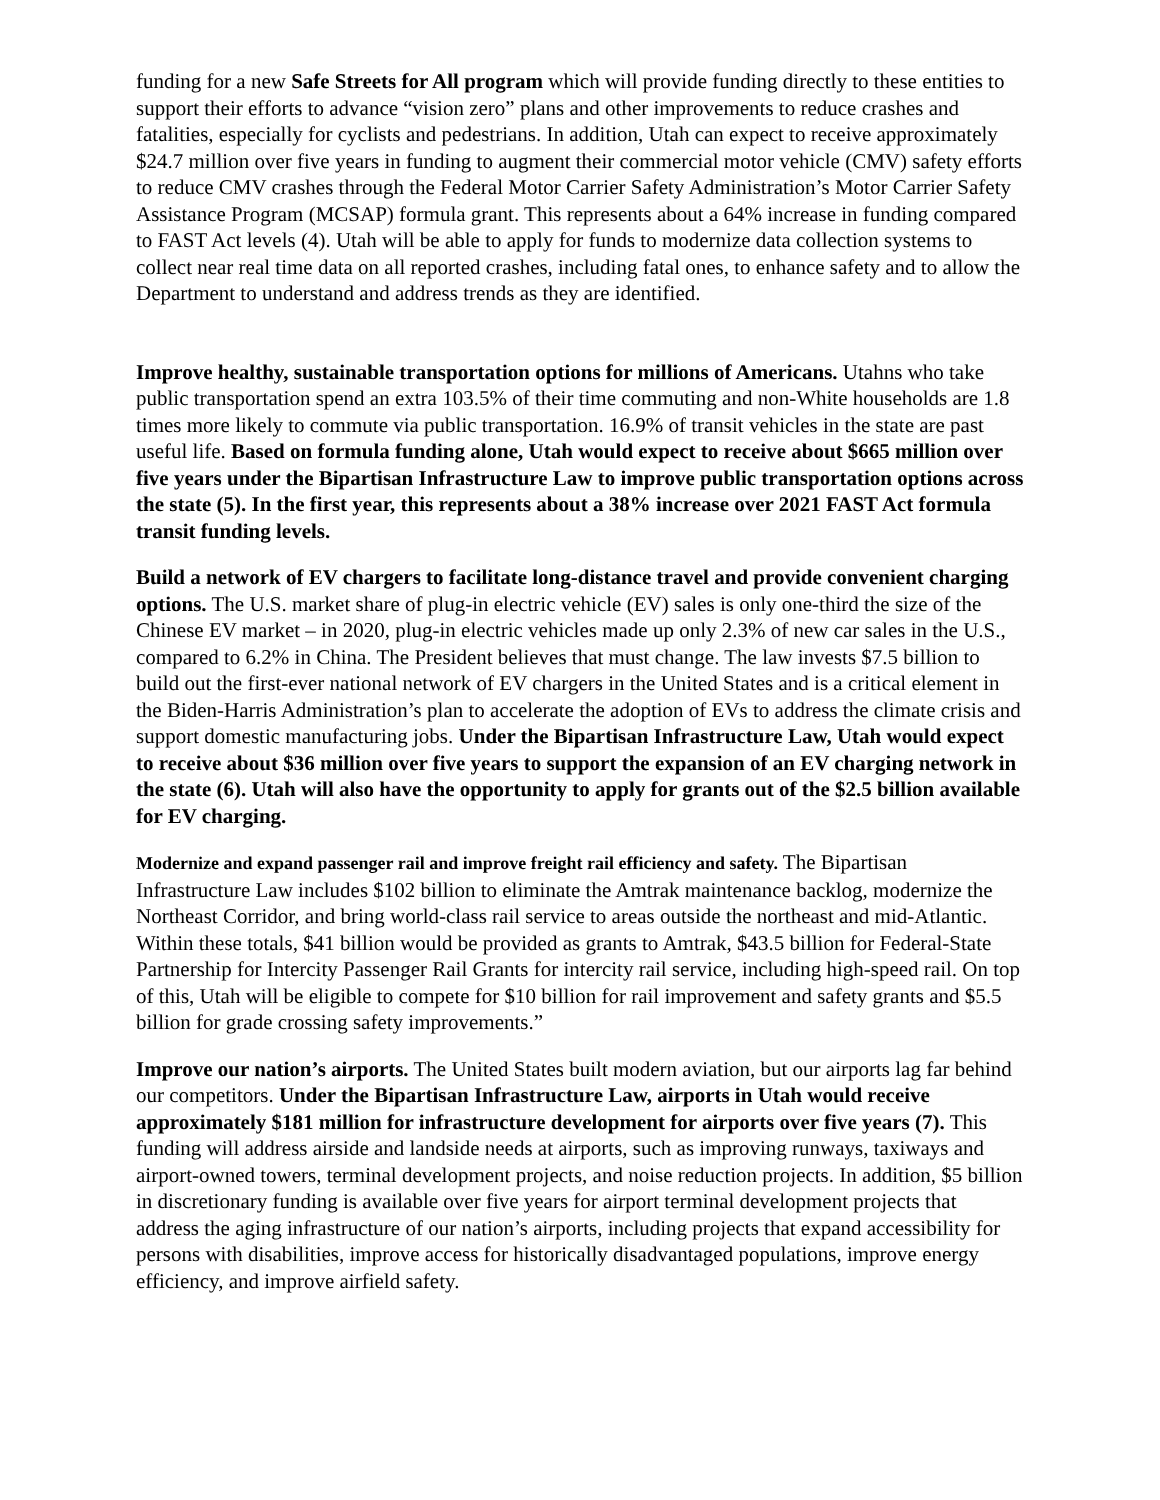funding for a new Safe Streets for All program which will provide funding directly to these entities to support their efforts to advance “vision zero” plans and other improvements to reduce crashes and fatalities, especially for cyclists and pedestrians. In addition, Utah can expect to receive approximately $24.7 million over five years in funding to augment their commercial motor vehicle (CMV) safety efforts to reduce CMV crashes through the Federal Motor Carrier Safety Administration’s Motor Carrier Safety Assistance Program (MCSAP) formula grant. This represents about a 64% increase in funding compared to FAST Act levels (4). Utah will be able to apply for funds to modernize data collection systems to collect near real time data on all reported crashes, including fatal ones, to enhance safety and to allow the Department to understand and address trends as they are identified.
Improve healthy, sustainable transportation options for millions of Americans. Utahns who take public transportation spend an extra 103.5% of their time commuting and non-White households are 1.8 times more likely to commute via public transportation. 16.9% of transit vehicles in the state are past useful life. Based on formula funding alone, Utah would expect to receive about $665 million over five years under the Bipartisan Infrastructure Law to improve public transportation options across the state (5). In the first year, this represents about a 38% increase over 2021 FAST Act formula transit funding levels.
Build a network of EV chargers to facilitate long-distance travel and provide convenient charging options. The U.S. market share of plug-in electric vehicle (EV) sales is only one-third the size of the Chinese EV market – in 2020, plug-in electric vehicles made up only 2.3% of new car sales in the U.S., compared to 6.2% in China. The President believes that must change. The law invests $7.5 billion to build out the first-ever national network of EV chargers in the United States and is a critical element in the Biden-Harris Administration’s plan to accelerate the adoption of EVs to address the climate crisis and support domestic manufacturing jobs. Under the Bipartisan Infrastructure Law, Utah would expect to receive about $36 million over five years to support the expansion of an EV charging network in the state (6). Utah will also have the opportunity to apply for grants out of the $2.5 billion available for EV charging.
Modernize and expand passenger rail and improve freight rail efficiency and safety. The Bipartisan Infrastructure Law includes $102 billion to eliminate the Amtrak maintenance backlog, modernize the Northeast Corridor, and bring world-class rail service to areas outside the northeast and mid-Atlantic. Within these totals, $41 billion would be provided as grants to Amtrak, $43.5 billion for Federal-State Partnership for Intercity Passenger Rail Grants for intercity rail service, including high-speed rail. On top of this, Utah will be eligible to compete for $10 billion for rail improvement and safety grants and $5.5 billion for grade crossing safety improvements.”
Improve our nation’s airports. The United States built modern aviation, but our airports lag far behind our competitors. Under the Bipartisan Infrastructure Law, airports in Utah would receive approximately $181 million for infrastructure development for airports over five years (7). This funding will address airside and landside needs at airports, such as improving runways, taxiways and airport-owned towers, terminal development projects, and noise reduction projects. In addition, $5 billion in discretionary funding is available over five years for airport terminal development projects that address the aging infrastructure of our nation’s airports, including projects that expand accessibility for persons with disabilities, improve access for historically disadvantaged populations, improve energy efficiency, and improve airfield safety.